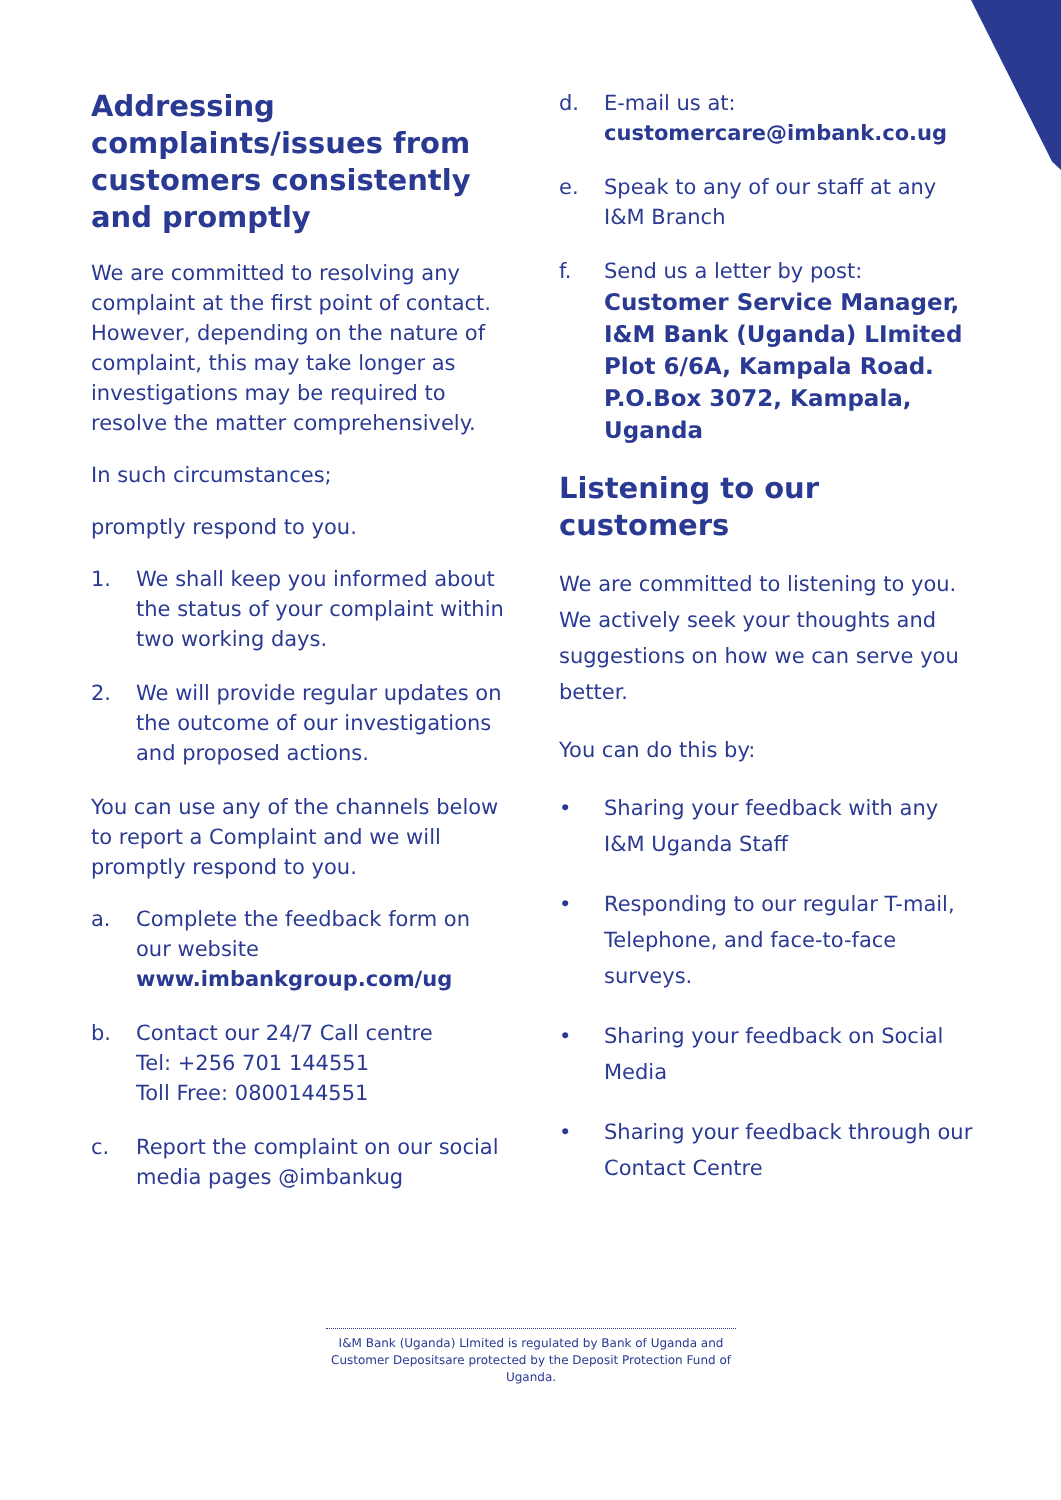Addressing complaints/issues from customers consistently and promptly
We are committed to resolving any complaint at the first point of contact. However, depending on the nature of complaint, this may take longer as investigations may be required to resolve the matter comprehensively.
In such circumstances;
promptly respond to you.
1. We shall keep you informed about the status of your complaint within two working days.
2. We will provide regular updates on the outcome of our investigations and proposed actions.
You can use any of the channels below to report a Complaint and we will promptly respond to you.
a. Complete the feedback form on our website www.imbankgroup.com/ug
b. Contact our 24/7 Call centre
Tel: +256 701 144551
Toll Free: 0800144551
c. Report the complaint on our social media pages @imbankug
d. E-mail us at:
customercare@imbank.co.ug
e. Speak to any of our staff at any I&M Branch
f. Send us a letter by post:
Customer Service Manager,
I&M Bank (Uganda) LImited
Plot 6/6A, Kampala Road.
P.O.Box 3072, Kampala, Uganda
Listening to our customers
We are committed to listening to you. We actively seek your thoughts and suggestions on how we can serve you better.
You can do this by:
• Sharing your feedback with any I&M Uganda Staff
• Responding to our regular T-mail, Telephone, and face-to-face surveys.
• Sharing your feedback on Social Media
• Sharing your feedback through our Contact Centre
I&M Bank (Uganda) LImited is regulated by Bank of Uganda and Customer Depositsare protected by the Deposit Protection Fund of Uganda.